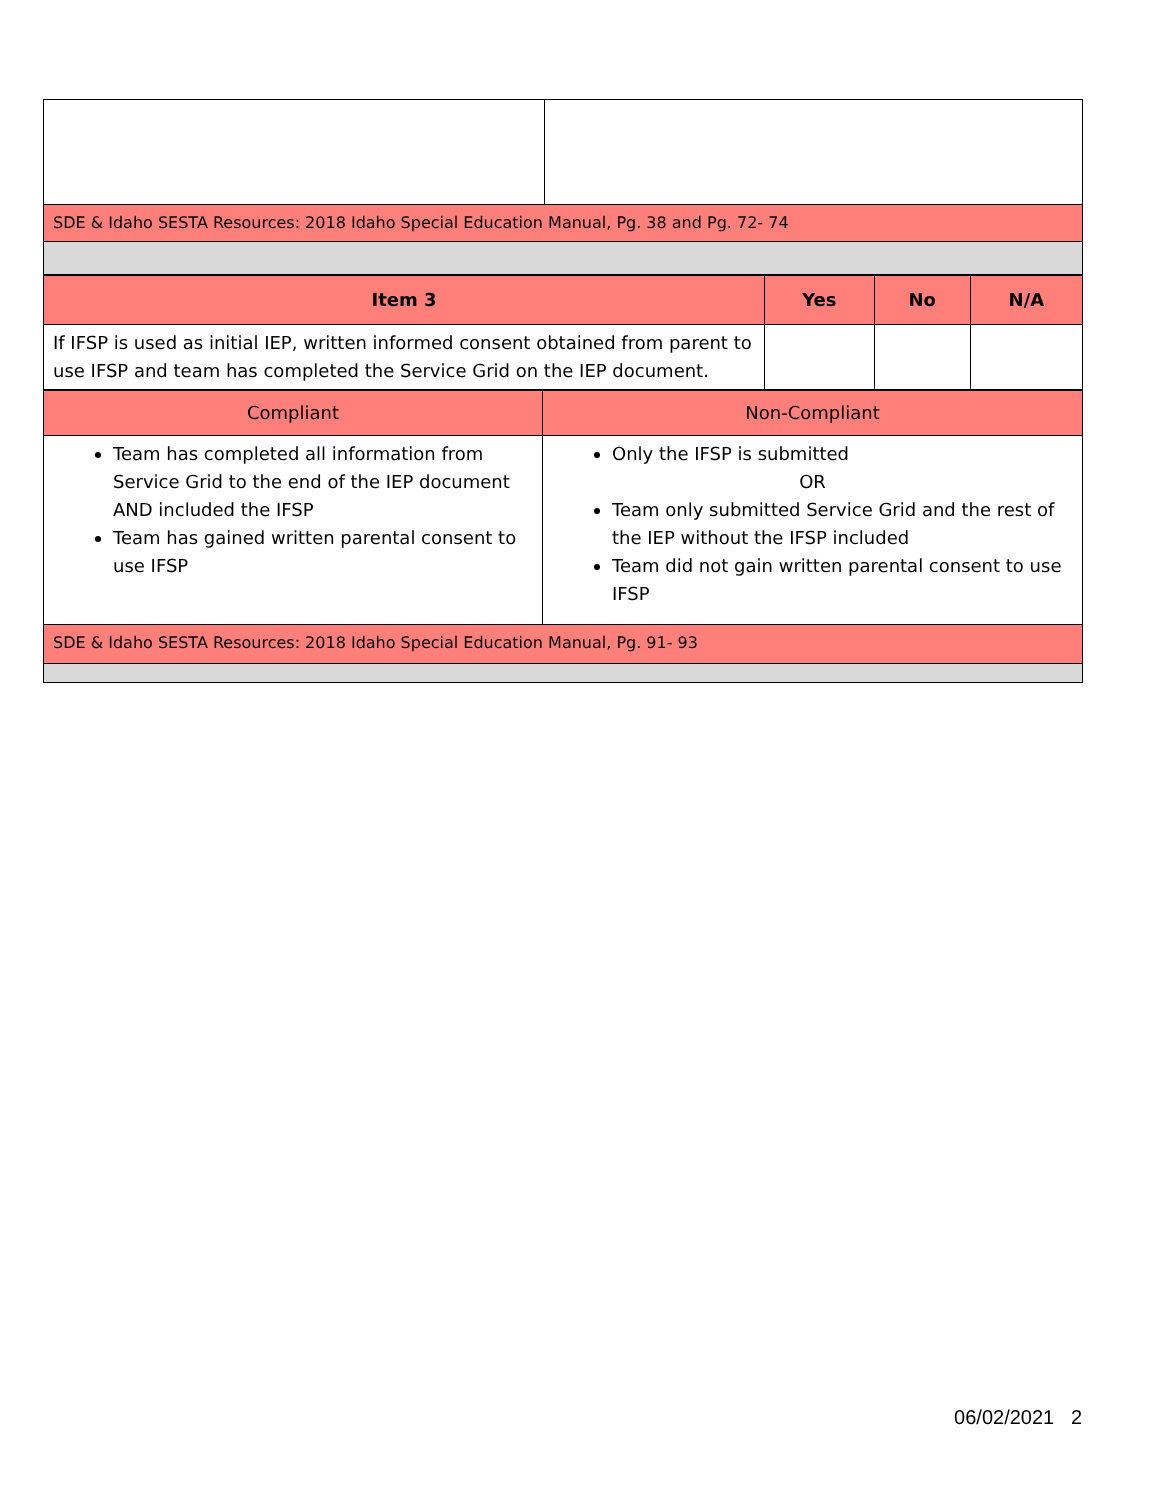| SDE & Idaho SESTA Resources: 2018 Idaho Special Education Manual, Pg. 38 and Pg. 72- 74 | |
| Item 3 | Yes | No | N/A |
| --- | --- | --- | --- |
| If IFSP is used as initial IEP, written informed consent obtained from parent to use IFSP and team has completed the Service Grid on the IEP document. | | | |
| Compliant | Non-Compliant |
| Team has completed all information from Service Grid to the end of the IEP document AND included the IFSP Team has gained written parental consent to use IFSP | Only the IFSP is submitted OR Team only submitted Service Grid and the rest of the IEP without the IFSP included Team did not gain written parental consent to use IFSP |
| SDE & Idaho SESTA Resources: 2018 Idaho Special Education Manual, Pg. 91- 93 | |
06/02/2021 2